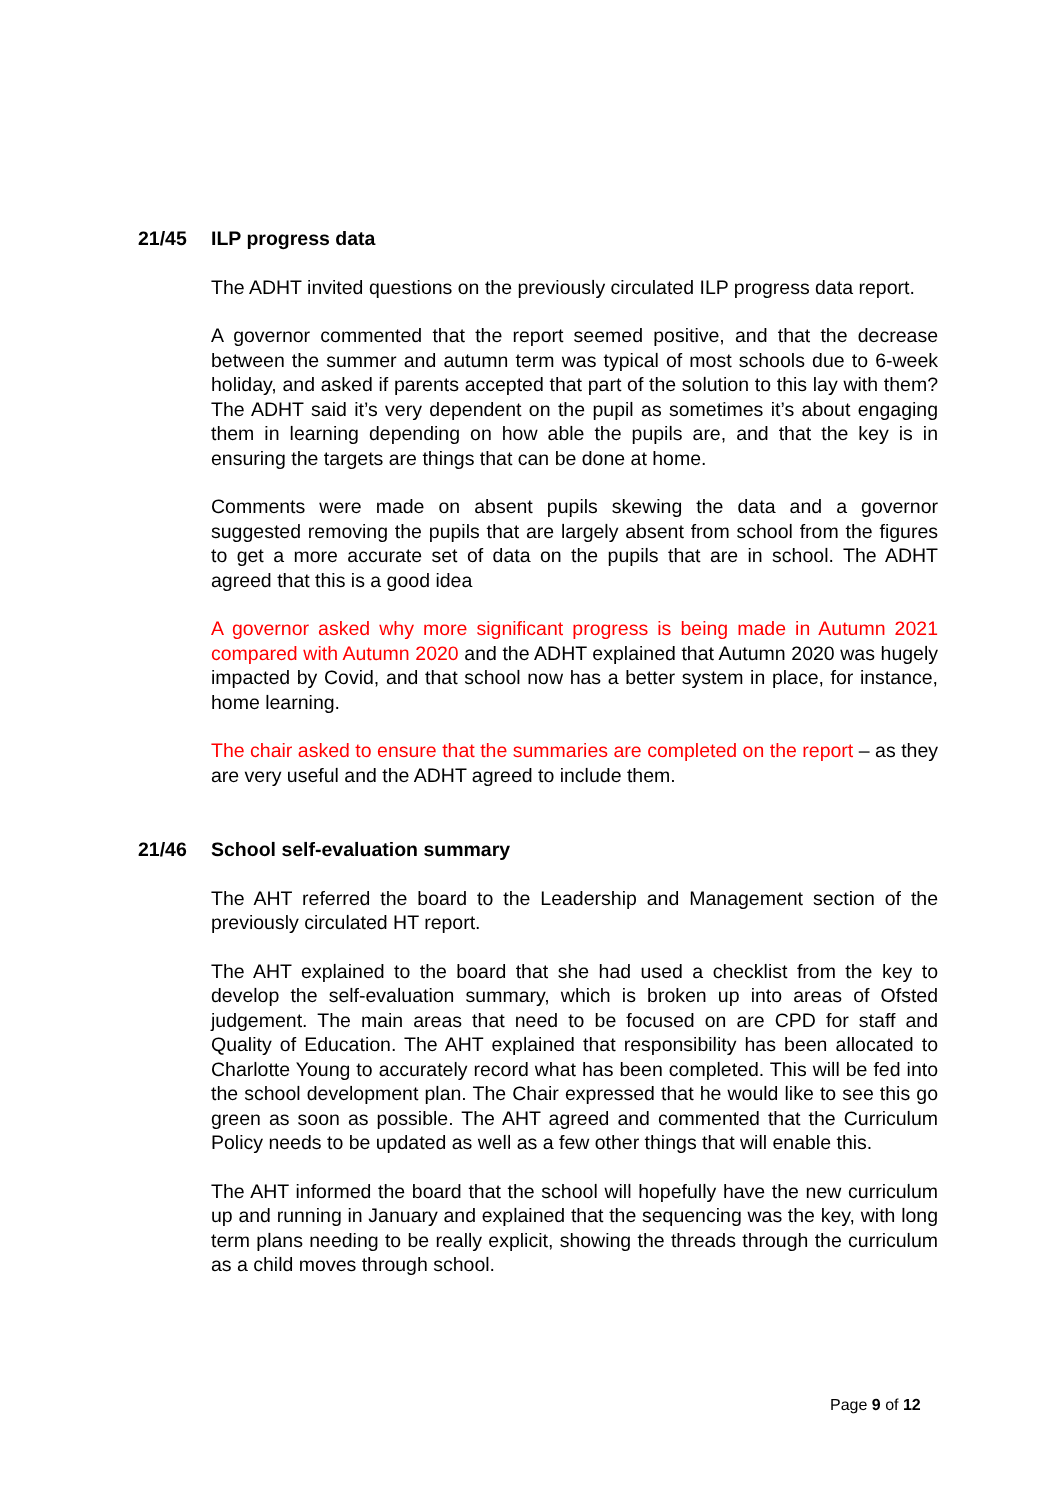21/45 ILP progress data
The ADHT invited questions on the previously circulated ILP progress data report.
A governor commented that the report seemed positive, and that the decrease between the summer and autumn term was typical of most schools due to 6-week holiday, and asked if parents accepted that part of the solution to this lay with them? The ADHT said it’s very dependent on the pupil as sometimes it’s about engaging them in learning depending on how able the pupils are, and that the key is in ensuring the targets are things that can be done at home.
Comments were made on absent pupils skewing the data and a governor suggested removing the pupils that are largely absent from school from the figures to get a more accurate set of data on the pupils that are in school. The ADHT agreed that this is a good idea
A governor asked why more significant progress is being made in Autumn 2021 compared with Autumn 2020 and the ADHT explained that Autumn 2020 was hugely impacted by Covid, and that school now has a better system in place, for instance, home learning.
The chair asked to ensure that the summaries are completed on the report – as they are very useful and the ADHT agreed to include them.
21/46 School self-evaluation summary
The AHT referred the board to the Leadership and Management section of the previously circulated HT report.
The AHT explained to the board that she had used a checklist from the key to develop the self-evaluation summary, which is broken up into areas of Ofsted judgement. The main areas that need to be focused on are CPD for staff and Quality of Education. The AHT explained that responsibility has been allocated to Charlotte Young to accurately record what has been completed. This will be fed into the school development plan. The Chair expressed that he would like to see this go green as soon as possible. The AHT agreed and commented that the Curriculum Policy needs to be updated as well as a few other things that will enable this.
The AHT informed the board that the school will hopefully have the new curriculum up and running in January and explained that the sequencing was the key, with long term plans needing to be really explicit, showing the threads through the curriculum as a child moves through school.
Page 9 of 12